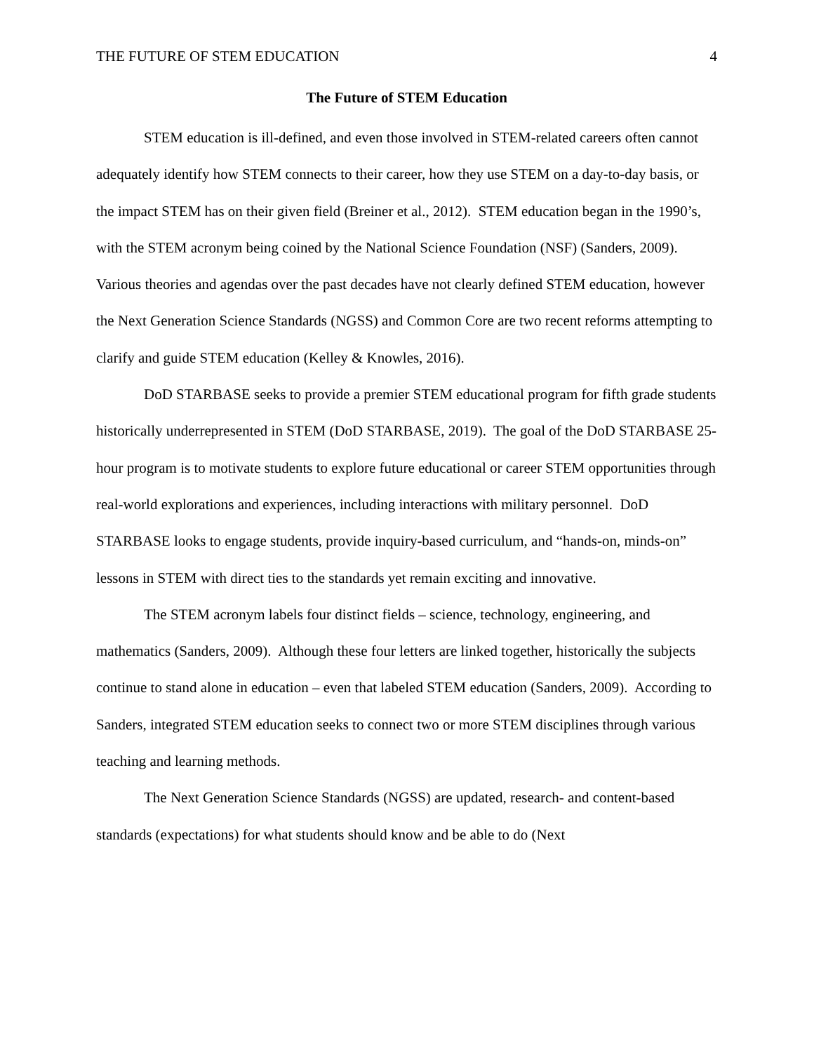THE FUTURE OF STEM EDUCATION 4
The Future of STEM Education
STEM education is ill-defined, and even those involved in STEM-related careers often cannot adequately identify how STEM connects to their career, how they use STEM on a day-to-day basis, or the impact STEM has on their given field (Breiner et al., 2012). STEM education began in the 1990’s, with the STEM acronym being coined by the National Science Foundation (NSF) (Sanders, 2009). Various theories and agendas over the past decades have not clearly defined STEM education, however the Next Generation Science Standards (NGSS) and Common Core are two recent reforms attempting to clarify and guide STEM education (Kelley & Knowles, 2016).
DoD STARBASE seeks to provide a premier STEM educational program for fifth grade students historically underrepresented in STEM (DoD STARBASE, 2019). The goal of the DoD STARBASE 25-hour program is to motivate students to explore future educational or career STEM opportunities through real-world explorations and experiences, including interactions with military personnel. DoD STARBASE looks to engage students, provide inquiry-based curriculum, and “hands-on, minds-on” lessons in STEM with direct ties to the standards yet remain exciting and innovative.
The STEM acronym labels four distinct fields – science, technology, engineering, and mathematics (Sanders, 2009). Although these four letters are linked together, historically the subjects continue to stand alone in education – even that labeled STEM education (Sanders, 2009). According to Sanders, integrated STEM education seeks to connect two or more STEM disciplines through various teaching and learning methods.
The Next Generation Science Standards (NGSS) are updated, research- and content-based standards (expectations) for what students should know and be able to do (Next